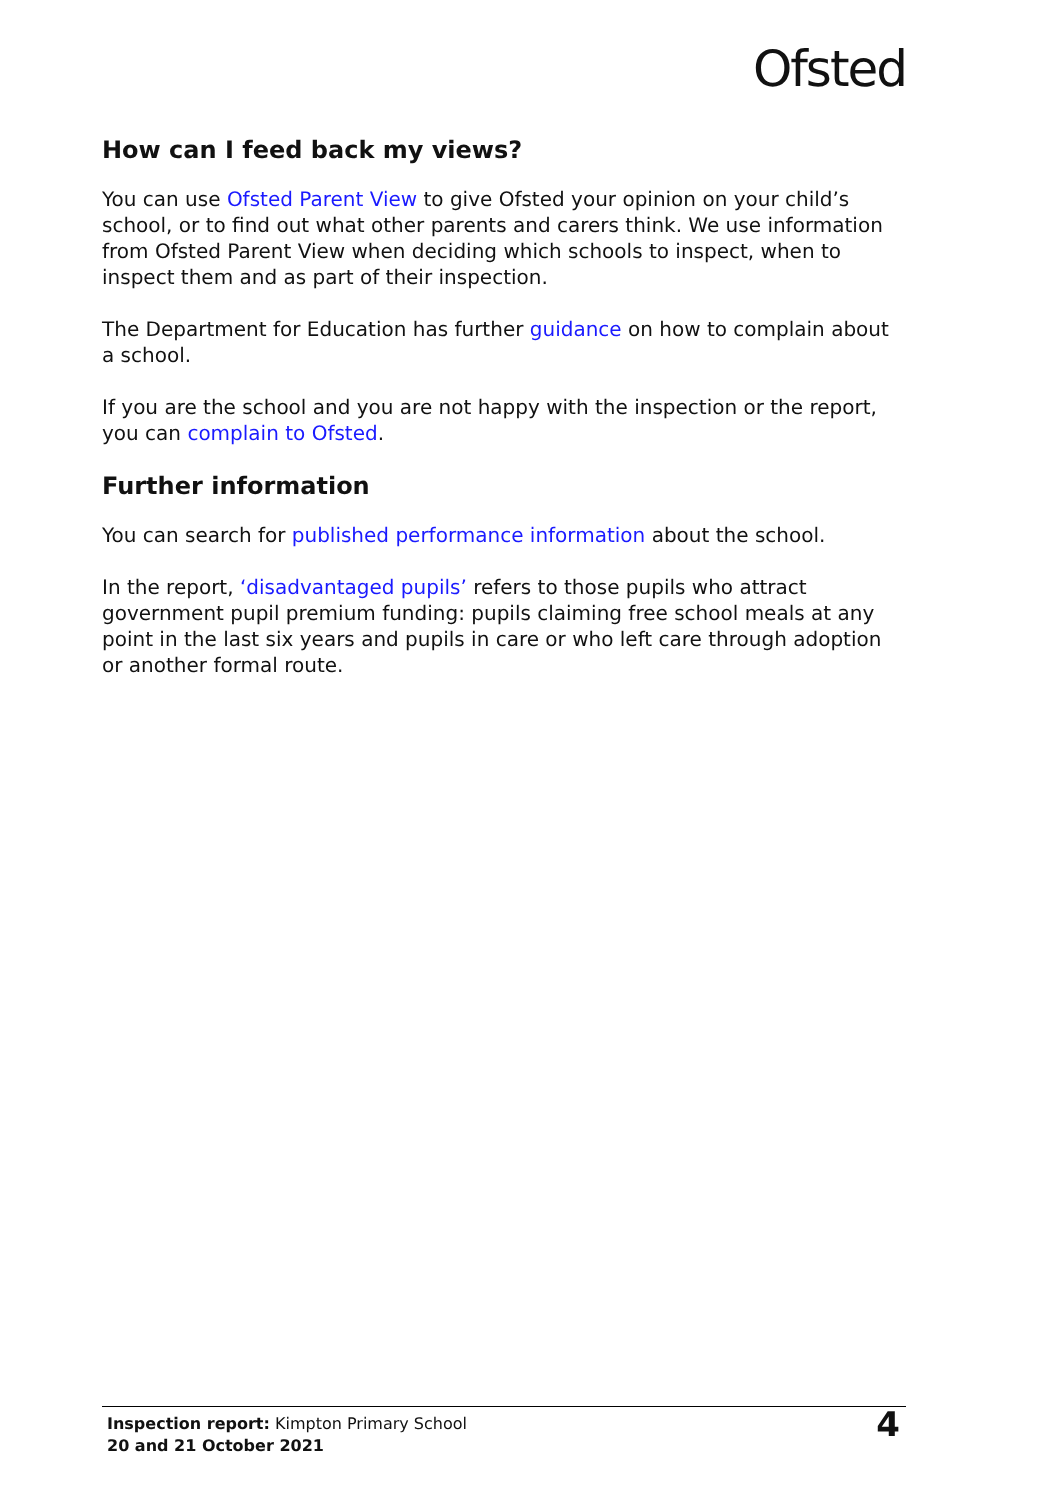Ofsted
How can I feed back my views?
You can use Ofsted Parent View to give Ofsted your opinion on your child’s school, or to find out what other parents and carers think. We use information from Ofsted Parent View when deciding which schools to inspect, when to inspect them and as part of their inspection.
The Department for Education has further guidance on how to complain about a school.
If you are the school and you are not happy with the inspection or the report, you can complain to Ofsted.
Further information
You can search for published performance information about the school.
In the report, ‘disadvantaged pupils’ refers to those pupils who attract government pupil premium funding: pupils claiming free school meals at any point in the last six years and pupils in care or who left care through adoption or another formal route.
Inspection report: Kimpton Primary School
20 and 21 October 2021
4